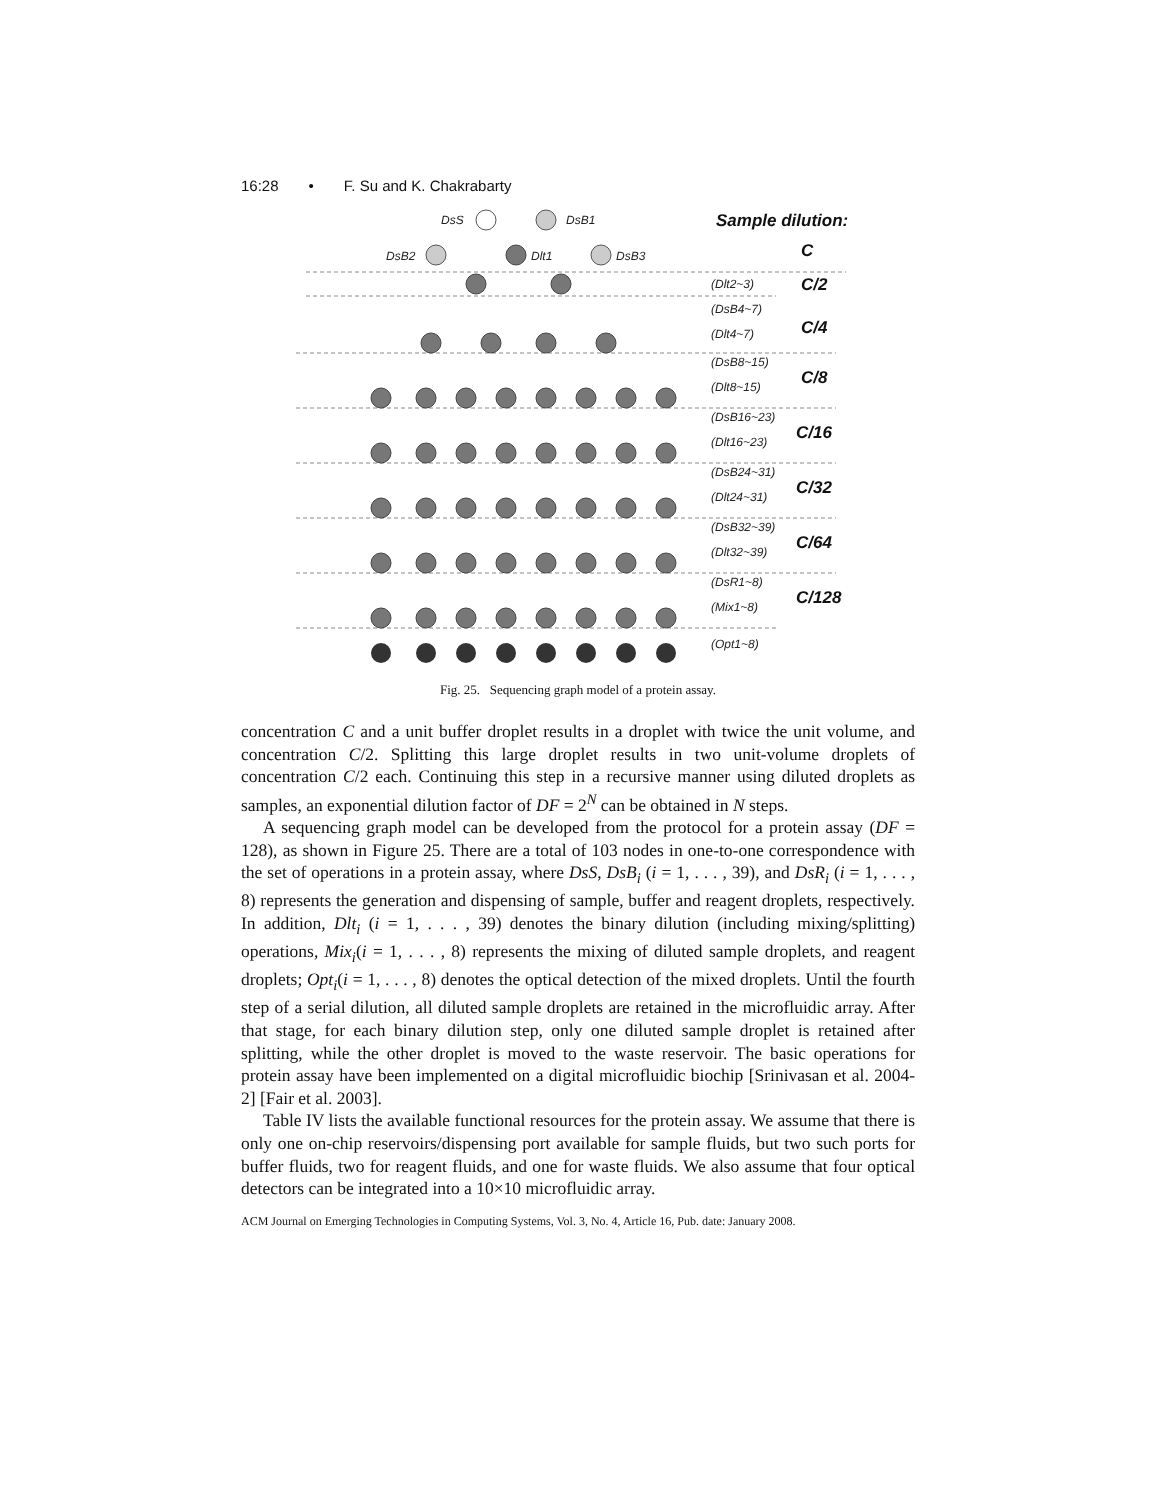16:28 • F. Su and K. Chakrabarty
DsS
DsB1
DsB2
Dlt1
DsB3
(Dlt2~3)
(DsB4~7)
(Dlt4~7)
(DsB8~15)
(Dlt8~15)
(DsB16~23)
(Dlt16~23)
(DsB24~31)
(Dlt24~31)
(DsB32~39)
(Dlt32~39)
(DsR1~8)
(Mix1~8)
(Opt1~8)
Sample dilution:
C
C/2
C/4
C/8
C/16
C/32
C/64
C/128
Fig. 25. Sequencing graph model of a protein assay.
concentration C and a unit buffer droplet results in a droplet with twice the unit volume, and concentration C/2. Splitting this large droplet results in two unit-volume droplets of concentration C/2 each. Continuing this step in a recursive manner using diluted droplets as samples, an exponential dilution factor of DF = 2<sup>N</sup> can be obtained in N steps.
A sequencing graph model can be developed from the protocol for a protein assay (DF = 128), as shown in Figure 25. There are a total of 103 nodes in one-to-one correspondence with the set of operations in a protein assay, where DsS, DsB<sub>i</sub> (i = 1, . . . , 39), and DsR<sub>i</sub> (i = 1, . . . , 8) represents the generation and dispensing of sample, buffer and reagent droplets, respectively. In addition, Dlt<sub>i</sub> (i = 1, . . . , 39) denotes the binary dilution (including mixing/splitting) operations, Mix<sub>i</sub>(i = 1, . . . , 8) represents the mixing of diluted sample droplets, and reagent droplets; Opt<sub>i</sub>(i = 1, . . . , 8) denotes the optical detection of the mixed droplets. Until the fourth step of a serial dilution, all diluted sample droplets are retained in the microfluidic array. After that stage, for each binary dilution step, only one diluted sample droplet is retained after splitting, while the other droplet is moved to the waste reservoir. The basic operations for protein assay have been implemented on a digital microfluidic biochip [Srinivasan et al. 2004-2] [Fair et al. 2003].
Table IV lists the available functional resources for the protein assay. We assume that there is only one on-chip reservoirs/dispensing port available for sample fluids, but two such ports for buffer fluids, two for reagent fluids, and one for waste fluids. We also assume that four optical detectors can be integrated into a 10×10 microfluidic array.
ACM Journal on Emerging Technologies in Computing Systems, Vol. 3, No. 4, Article 16, Pub. date: January 2008.